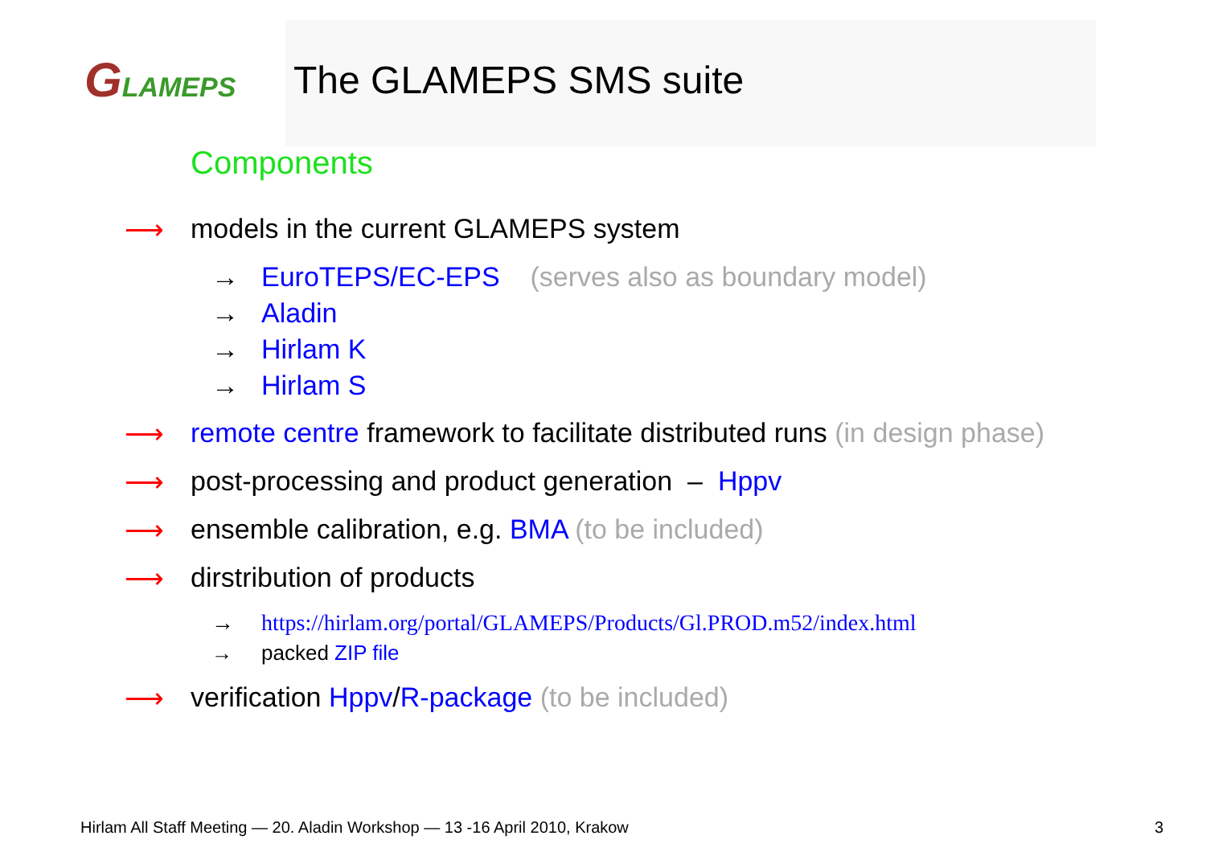GLAMEPS The GLAMEPS SMS suite
Components
⟶ models in the current GLAMEPS system
→ EuroTEPS/EC-EPS (serves also as boundary model)
→ Aladin
→ Hirlam K
→ Hirlam S
⟶ remote centre framework to facilitate distributed runs (in design phase)
⟶ post-processing and product generation – Hppv
⟶ ensemble calibration, e.g. BMA (to be included)
⟶ dirstribution of products
→ https://hirlam.org/portal/GLAMEPS/Products/Gl.PROD.m52/index.html
→ packed ZIP file
⟶ verification Hppv/R-package (to be included)
Hirlam All Staff Meeting — 20. Aladin Workshop — 13 -16 April 2010, Krakow
3